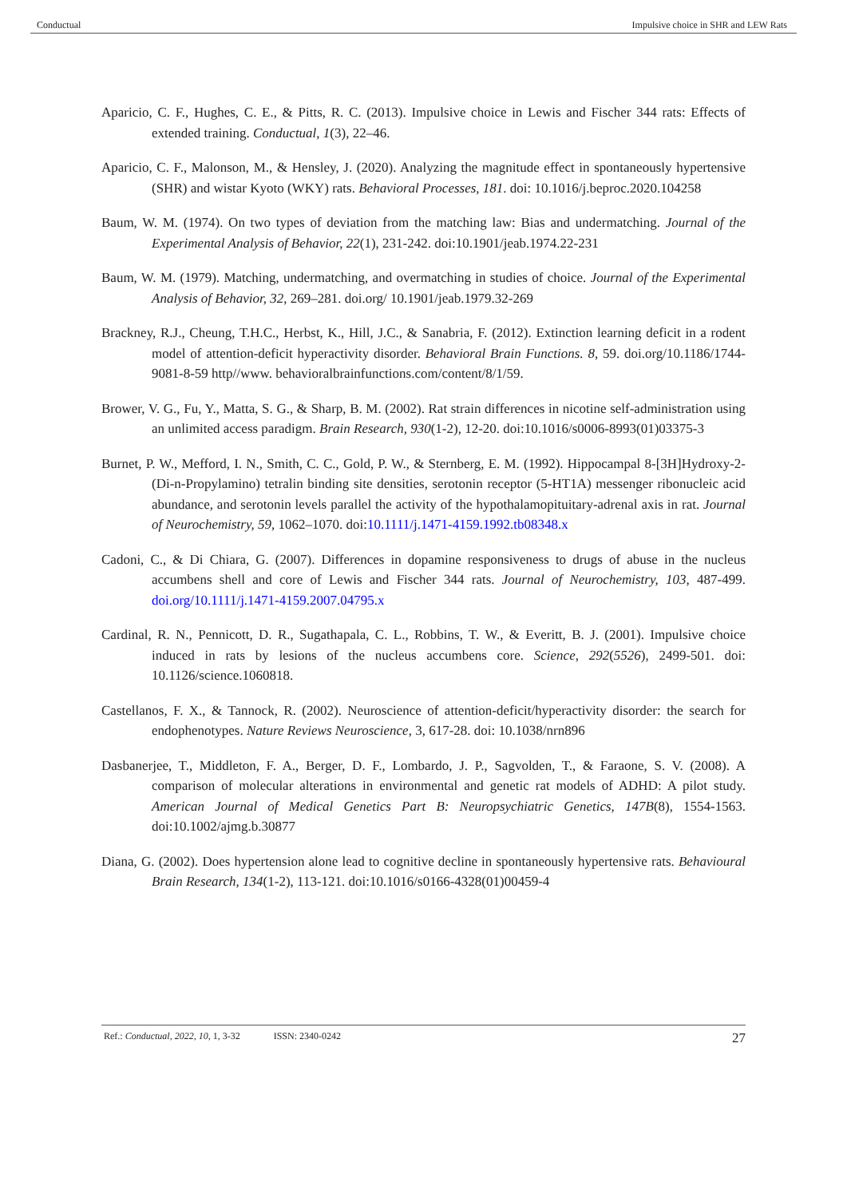Conductual Impulsive choice in SHR and LEW Rats
Aparicio, C. F., Hughes, C. E., & Pitts, R. C. (2013). Impulsive choice in Lewis and Fischer 344 rats: Effects of extended training. Conductual, 1(3), 22–46.
Aparicio, C. F., Malonson, M., & Hensley, J. (2020). Analyzing the magnitude effect in spontaneously hypertensive (SHR) and wistar Kyoto (WKY) rats. Behavioral Processes, 181. doi: 10.1016/j.beproc.2020.104258
Baum, W. M. (1974). On two types of deviation from the matching law: Bias and undermatching. Journal of the Experimental Analysis of Behavior, 22(1), 231-242. doi:10.1901/jeab.1974.22-231
Baum, W. M. (1979). Matching, undermatching, and overmatching in studies of choice. Journal of the Experimental Analysis of Behavior, 32, 269–281. doi.org/ 10.1901/jeab.1979.32-269
Brackney, R.J., Cheung, T.H.C., Herbst, K., Hill, J.C., & Sanabria, F. (2012). Extinction learning deficit in a rodent model of attention-deficit hyperactivity disorder. Behavioral Brain Functions. 8, 59. doi.org/10.1186/1744-9081-8-59 http//www. behavioralbrainfunctions.com/content/8/1/59.
Brower, V. G., Fu, Y., Matta, S. G., & Sharp, B. M. (2002). Rat strain differences in nicotine self-administration using an unlimited access paradigm. Brain Research, 930(1-2), 12-20. doi:10.1016/s0006-8993(01)03375-3
Burnet, P. W., Mefford, I. N., Smith, C. C., Gold, P. W., & Sternberg, E. M. (1992). Hippocampal 8-[3H]Hydroxy-2-(Di-n-Propylamino) tetralin binding site densities, serotonin receptor (5-HT1A) messenger ribonucleic acid abundance, and serotonin levels parallel the activity of the hypothalamopituitary-adrenal axis in rat. Journal of Neurochemistry, 59, 1062–1070. doi:10.1111/j.1471-4159.1992.tb08348.x
Cadoni, C., & Di Chiara, G. (2007). Differences in dopamine responsiveness to drugs of abuse in the nucleus accumbens shell and core of Lewis and Fischer 344 rats. Journal of Neurochemistry, 103, 487-499. doi.org/10.1111/j.1471-4159.2007.04795.x
Cardinal, R. N., Pennicott, D. R., Sugathapala, C. L., Robbins, T. W., & Everitt, B. J. (2001). Impulsive choice induced in rats by lesions of the nucleus accumbens core. Science, 292(5526), 2499-501. doi: 10.1126/science.1060818.
Castellanos, F. X., & Tannock, R. (2002). Neuroscience of attention-deficit/hyperactivity disorder: the search for endophenotypes. Nature Reviews Neuroscience, 3, 617-28. doi: 10.1038/nrn896
Dasbanerjee, T., Middleton, F. A., Berger, D. F., Lombardo, J. P., Sagvolden, T., & Faraone, S. V. (2008). A comparison of molecular alterations in environmental and genetic rat models of ADHD: A pilot study. American Journal of Medical Genetics Part B: Neuropsychiatric Genetics, 147B(8), 1554-1563. doi:10.1002/ajmg.b.30877
Diana, G. (2002). Does hypertension alone lead to cognitive decline in spontaneously hypertensive rats. Behavioural Brain Research, 134(1-2), 113-121. doi:10.1016/s0166-4328(01)00459-4
Ref.: Conductual, 2022, 10, 1, 3-32 ISSN: 2340-0242 27